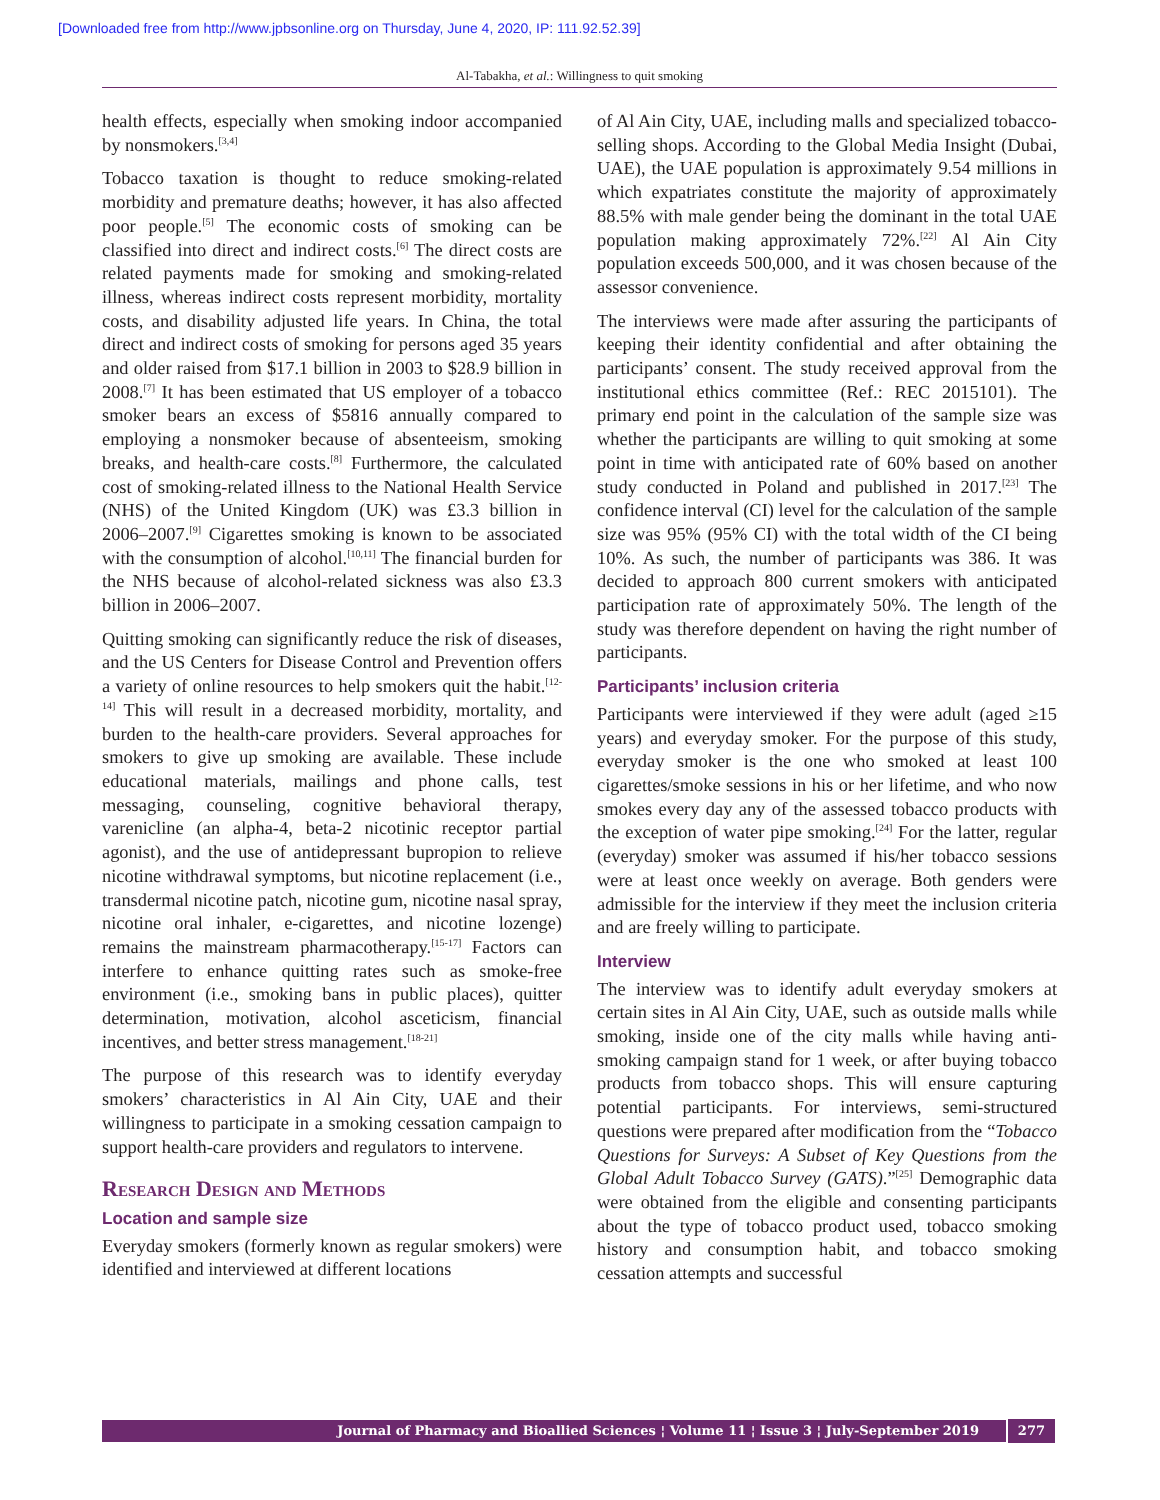[Downloaded free from http://www.jpbsonline.org on Thursday, June 4, 2020, IP: 111.92.52.39]
Al-Tabakha, et al.: Willingness to quit smoking
health effects, especially when smoking indoor accompanied by nonsmokers.<sup>[3,4]</sup>
Tobacco taxation is thought to reduce smoking-related morbidity and premature deaths; however, it has also affected poor people.<sup>[5]</sup> The economic costs of smoking can be classified into direct and indirect costs.<sup>[6]</sup> The direct costs are related payments made for smoking and smoking-related illness, whereas indirect costs represent morbidity, mortality costs, and disability adjusted life years. In China, the total direct and indirect costs of smoking for persons aged 35 years and older raised from $17.1 billion in 2003 to $28.9 billion in 2008.<sup>[7]</sup> It has been estimated that US employer of a tobacco smoker bears an excess of $5816 annually compared to employing a nonsmoker because of absenteeism, smoking breaks, and health-care costs.<sup>[8]</sup> Furthermore, the calculated cost of smoking-related illness to the National Health Service (NHS) of the United Kingdom (UK) was £3.3 billion in 2006–2007.<sup>[9]</sup> Cigarettes smoking is known to be associated with the consumption of alcohol.<sup>[10,11]</sup> The financial burden for the NHS because of alcohol-related sickness was also £3.3 billion in 2006–2007.
Quitting smoking can significantly reduce the risk of diseases, and the US Centers for Disease Control and Prevention offers a variety of online resources to help smokers quit the habit.<sup>[12-14]</sup> This will result in a decreased morbidity, mortality, and burden to the health-care providers. Several approaches for smokers to give up smoking are available. These include educational materials, mailings and phone calls, test messaging, counseling, cognitive behavioral therapy, varenicline (an alpha-4, beta-2 nicotinic receptor partial agonist), and the use of antidepressant bupropion to relieve nicotine withdrawal symptoms, but nicotine replacement (i.e., transdermal nicotine patch, nicotine gum, nicotine nasal spray, nicotine oral inhaler, e-cigarettes, and nicotine lozenge) remains the mainstream pharmacotherapy.<sup>[15-17]</sup> Factors can interfere to enhance quitting rates such as smoke-free environment (i.e., smoking bans in public places), quitter determination, motivation, alcohol asceticism, financial incentives, and better stress management.<sup>[18-21]</sup>
The purpose of this research was to identify everyday smokers’ characteristics in Al Ain City, UAE and their willingness to participate in a smoking cessation campaign to support health-care providers and regulators to intervene.
Research Design and Methods
Location and sample size
Everyday smokers (formerly known as regular smokers) were identified and interviewed at different locations
of Al Ain City, UAE, including malls and specialized tobacco-selling shops. According to the Global Media Insight (Dubai, UAE), the UAE population is approximately 9.54 millions in which expatriates constitute the majority of approximately 88.5% with male gender being the dominant in the total UAE population making approximately 72%.<sup>[22]</sup> Al Ain City population exceeds 500,000, and it was chosen because of the assessor convenience.
The interviews were made after assuring the participants of keeping their identity confidential and after obtaining the participants’ consent. The study received approval from the institutional ethics committee (Ref.: REC 2015101). The primary end point in the calculation of the sample size was whether the participants are willing to quit smoking at some point in time with anticipated rate of 60% based on another study conducted in Poland and published in 2017.<sup>[23]</sup> The confidence interval (CI) level for the calculation of the sample size was 95% (95% CI) with the total width of the CI being 10%. As such, the number of participants was 386. It was decided to approach 800 current smokers with anticipated participation rate of approximately 50%. The length of the study was therefore dependent on having the right number of participants.
Participants’ inclusion criteria
Participants were interviewed if they were adult (aged ≥15 years) and everyday smoker. For the purpose of this study, everyday smoker is the one who smoked at least 100 cigarettes/smoke sessions in his or her lifetime, and who now smokes every day any of the assessed tobacco products with the exception of water pipe smoking.<sup>[24]</sup> For the latter, regular (everyday) smoker was assumed if his/her tobacco sessions were at least once weekly on average. Both genders were admissible for the interview if they meet the inclusion criteria and are freely willing to participate.
Interview
The interview was to identify adult everyday smokers at certain sites in Al Ain City, UAE, such as outside malls while smoking, inside one of the city malls while having anti-smoking campaign stand for 1 week, or after buying tobacco products from tobacco shops. This will ensure capturing potential participants. For interviews, semi-structured questions were prepared after modification from the “Tobacco Questions for Surveys: A Subset of Key Questions from the Global Adult Tobacco Survey (GATS).”<sup>[25]</sup> Demographic data were obtained from the eligible and consenting participants about the type of tobacco product used, tobacco smoking history and consumption habit, and tobacco smoking cessation attempts and successful
Journal of Pharmacy and Bioallied Sciences ¦ Volume 11 ¦ Issue 3 ¦ July-September 2019
277